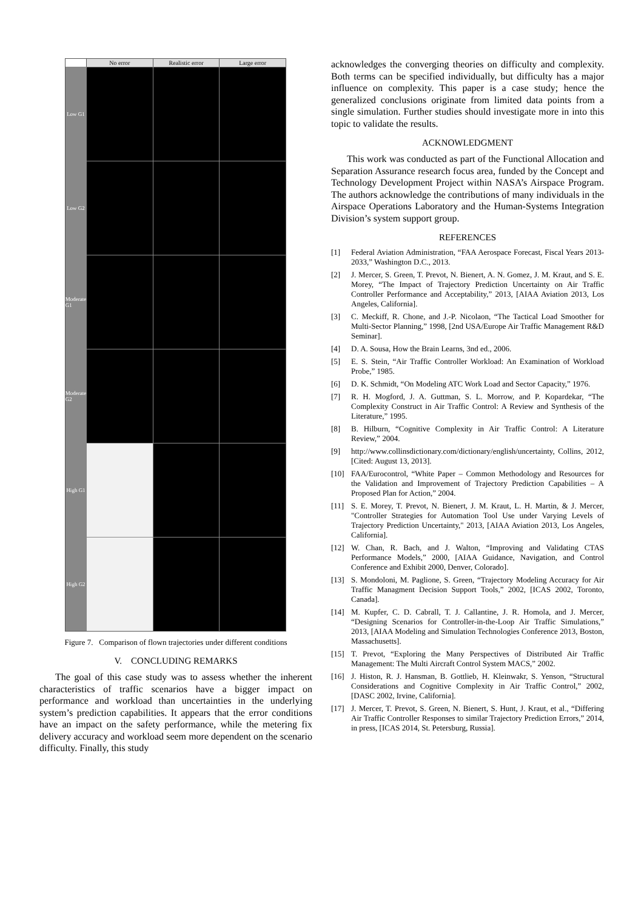No error Realistic error Large error
Low G1
Low G2
Moderate G1
Moderate G2
High G1
High G2
Figure 7. Comparison of flown trajectories under different conditions
V. CONCLUDING REMARKS
The goal of this case study was to assess whether the inherent characteristics of traffic scenarios have a bigger impact on performance and workload than uncertainties in the underlying system’s prediction capabilities. It appears that the error conditions have an impact on the safety performance, while the metering fix delivery accuracy and workload seem more dependent on the scenario difficulty. Finally, this study
acknowledges the converging theories on difficulty and complexity. Both terms can be specified individually, but difficulty has a major influence on complexity. This paper is a case study; hence the generalized conclusions originate from limited data points from a single simulation. Further studies should investigate more in into this topic to validate the results.
ACKNOWLEDGMENT
This work was conducted as part of the Functional Allocation and Separation Assurance research focus area, funded by the Concept and Technology Development Project within NASA’s Airspace Program. The authors acknowledge the contributions of many individuals in the Airspace Operations Laboratory and the Human-Systems Integration Division’s system support group.
REFERENCES
[1] Federal Aviation Administration, “FAA Aerospace Forecast, Fiscal Years 2013-2033,” Washington D.C., 2013.
[2] J. Mercer, S. Green, T. Prevot, N. Bienert, A. N. Gomez, J. M. Kraut, and S. E. Morey, “The Impact of Trajectory Prediction Uncertainty on Air Traffic Controller Performance and Acceptability,” 2013, [AIAA Aviation 2013, Los Angeles, California].
[3] C. Meckiff, R. Chone, and J.-P. Nicolaon, “The Tactical Load Smoother for Multi-Sector Planning,” 1998, [2nd USA/Europe Air Traffic Management R&D Seminar].
[4] D. A. Sousa, How the Brain Learns, 3nd ed., 2006.
[5] E. S. Stein, “Air Traffic Controller Workload: An Examination of Workload Probe,” 1985.
[6] D. K. Schmidt, “On Modeling ATC Work Load and Sector Capacity,” 1976.
[7] R. H. Mogford, J. A. Guttman, S. L. Morrow, and P. Kopardekar, “The Complexity Construct in Air Traffic Control: A Review and Synthesis of the Literature,” 1995.
[8] B. Hilburn, “Cognitive Complexity in Air Traffic Control: A Literature Review,” 2004.
[9] http://www.collinsdictionary.com/dictionary/english/uncertainty, Collins, 2012, [Cited: August 13, 2013].
[10] FAA/Eurocontrol, “White Paper – Common Methodology and Resources for the Validation and Improvement of Trajectory Prediction Capabilities – A Proposed Plan for Action,” 2004.
[11] S. E. Morey, T. Prevot, N. Bienert, J. M. Kraut, L. H. Martin, & J. Mercer, "Controller Strategies for Automation Tool Use under Varying Levels of Trajectory Prediction Uncertainty," 2013, [AIAA Aviation 2013, Los Angeles, California].
[12] W. Chan, R. Bach, and J. Walton, “Improving and Validating CTAS Performance Models,” 2000, [AIAA Guidance, Navigation, and Control Conference and Exhibit 2000, Denver, Colorado].
[13] S. Mondoloni, M. Paglione, S. Green, “Trajectory Modeling Accuracy for Air Traffic Managment Decision Support Tools,” 2002, [ICAS 2002, Toronto, Canada].
[14] M. Kupfer, C. D. Cabrall, T. J. Callantine, J. R. Homola, and J. Mercer, “Designing Scenarios for Controller-in-the-Loop Air Traffic Simulations,” 2013, [AIAA Modeling and Simulation Technologies Conference 2013, Boston, Massachusetts].
[15] T. Prevot, “Exploring the Many Perspectives of Distributed Air Traffic Management: The Multi Aircraft Control System MACS,” 2002.
[16] J. Histon, R. J. Hansman, B. Gottlieb, H. Kleinwakr, S. Yenson, “Structural Considerations and Cognitive Complexity in Air Traffic Control,” 2002, [DASC 2002, Irvine, California].
[17] J. Mercer, T. Prevot, S. Green, N. Bienert, S. Hunt, J. Kraut, et al., “Differing Air Traffic Controller Responses to similar Trajectory Prediction Errors,” 2014, in press, [ICAS 2014, St. Petersburg, Russia].